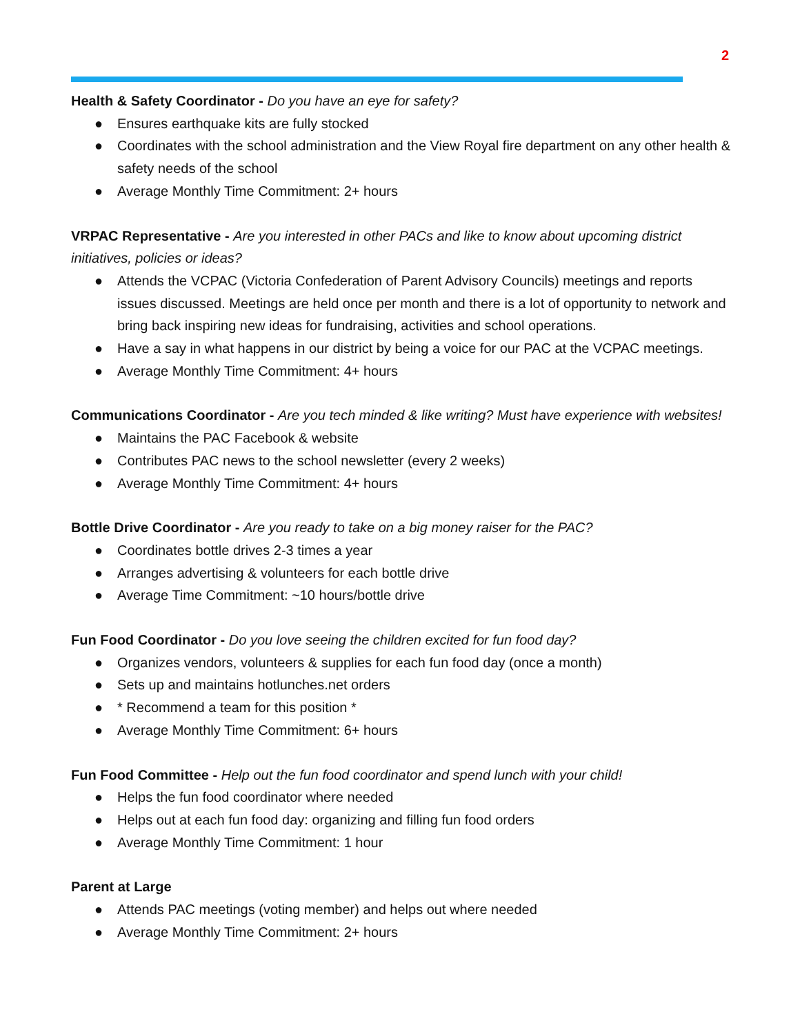2
Health & Safety Coordinator - Do you have an eye for safety?
● Ensures earthquake kits are fully stocked
● Coordinates with the school administration and the View Royal fire department on any other health & safety needs of the school
● Average Monthly Time Commitment: 2+ hours
VRPAC Representative - Are you interested in other PACs and like to know about upcoming district initiatives, policies or ideas?
● Attends the VCPAC (Victoria Confederation of Parent Advisory Councils) meetings and reports issues discussed. Meetings are held once per month and there is a lot of opportunity to network and bring back inspiring new ideas for fundraising, activities and school operations.
● Have a say in what happens in our district by being a voice for our PAC at the VCPAC meetings.
● Average Monthly Time Commitment: 4+ hours
Communications Coordinator - Are you tech minded & like writing? Must have experience with websites!
● Maintains the PAC Facebook & website
● Contributes PAC news to the school newsletter (every 2 weeks)
● Average Monthly Time Commitment: 4+ hours
Bottle Drive Coordinator - Are you ready to take on a big money raiser for the PAC?
● Coordinates bottle drives 2-3 times a year
● Arranges advertising & volunteers for each bottle drive
● Average Time Commitment: ~10 hours/bottle drive
Fun Food Coordinator - Do you love seeing the children excited for fun food day?
● Organizes vendors, volunteers & supplies for each fun food day (once a month)
● Sets up and maintains hotlunches.net orders
● * Recommend a team for this position *
● Average Monthly Time Commitment: 6+ hours
Fun Food Committee - Help out the fun food coordinator and spend lunch with your child!
● Helps the fun food coordinator where needed
● Helps out at each fun food day: organizing and filling fun food orders
● Average Monthly Time Commitment: 1 hour
Parent at Large
● Attends PAC meetings (voting member) and helps out where needed
● Average Monthly Time Commitment: 2+ hours